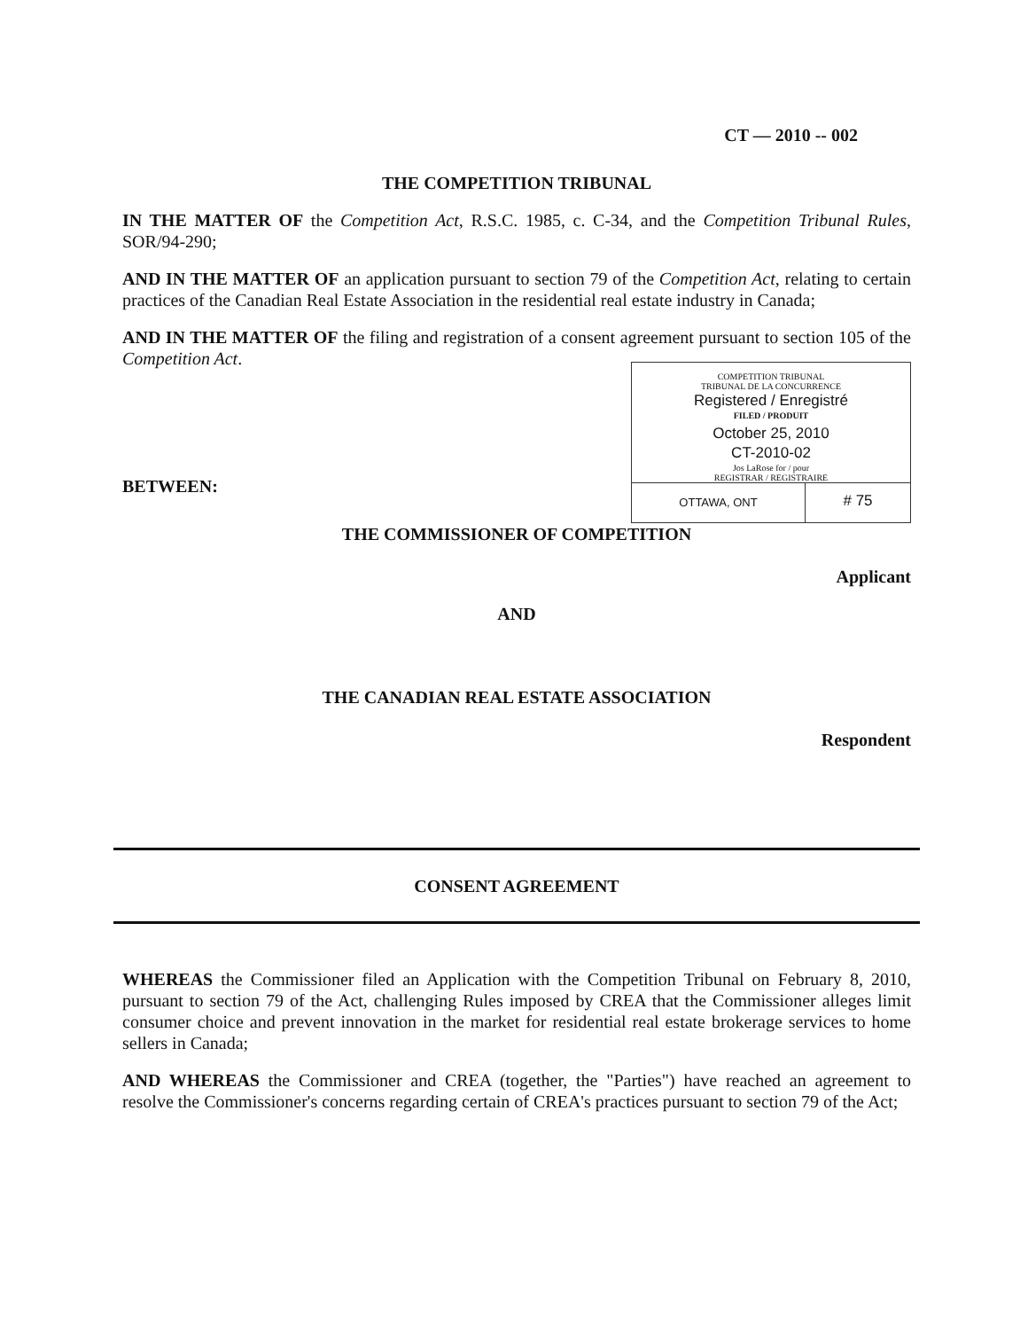CT — 2010 -- 002
THE COMPETITION TRIBUNAL
IN THE MATTER OF the Competition Act, R.S.C. 1985, c. C-34, and the Competition Tribunal Rules, SOR/94-290;
AND IN THE MATTER OF an application pursuant to section 79 of the Competition Act, relating to certain practices of the Canadian Real Estate Association in the residential real estate industry in Canada;
AND IN THE MATTER OF the filing and registration of a consent agreement pursuant to section 105 of the Competition Act.
COMPETITION TRIBUNAL
TRIBUNAL DE LA CONCURRENCE
Registered / Enregistré
FILED / PRODUIT
October 25, 2010
CT-2010-02
Jos LaRose for / pour
REGISTRAR / REGISTRAIRE
OTTAWA, ONT
# 75
BETWEEN:
THE COMMISSIONER OF COMPETITION
Applicant
AND
THE CANADIAN REAL ESTATE ASSOCIATION
Respondent
CONSENT AGREEMENT
WHEREAS the Commissioner filed an Application with the Competition Tribunal on February 8, 2010, pursuant to section 79 of the Act, challenging Rules imposed by CREA that the Commissioner alleges limit consumer choice and prevent innovation in the market for residential real estate brokerage services to home sellers in Canada;
AND WHEREAS the Commissioner and CREA (together, the "Parties") have reached an agreement to resolve the Commissioner's concerns regarding certain of CREA's practices pursuant to section 79 of the Act;